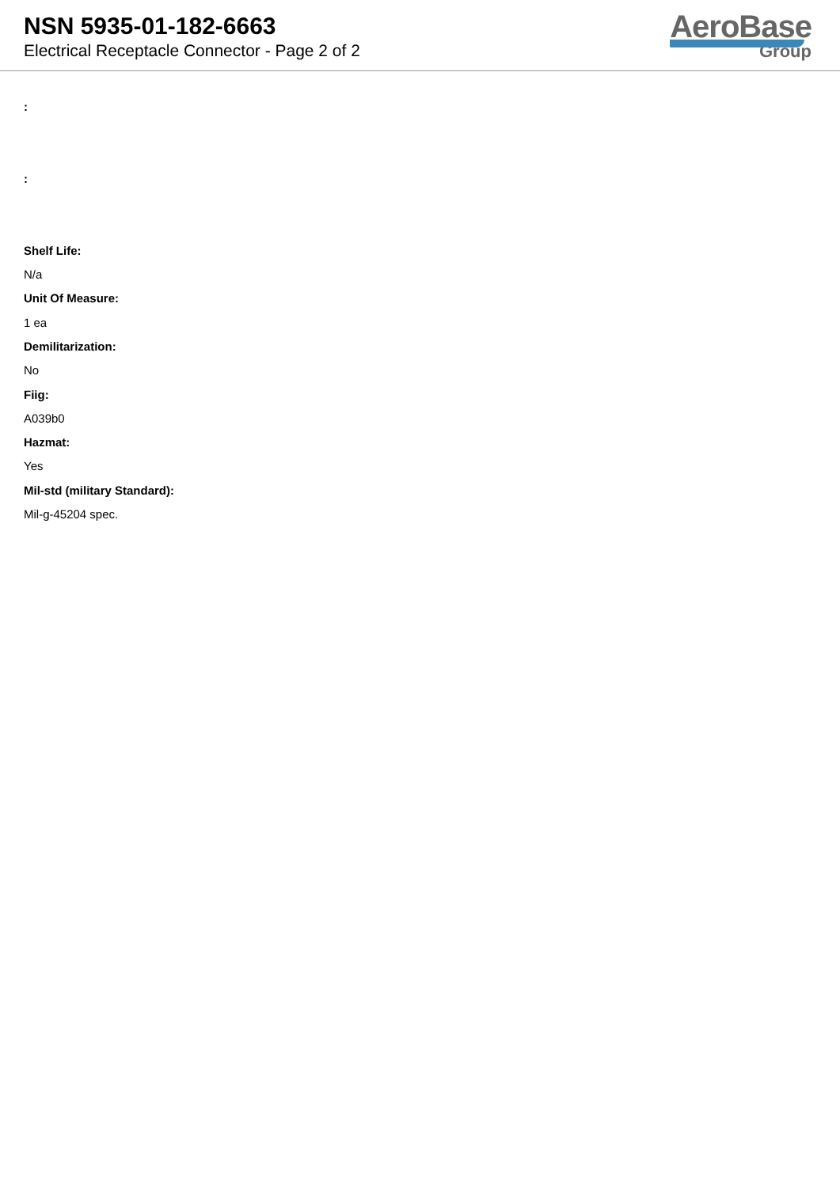NSN 5935-01-182-6663
Electrical Receptacle Connector - Page 2 of 2
AeroBase
Group
:
:
Shelf Life:
N/a
Unit Of Measure:
1 ea
Demilitarization:
No
Fiig:
A039b0
Hazmat:
Yes
Mil-std (military Standard):
Mil-g-45204 spec.